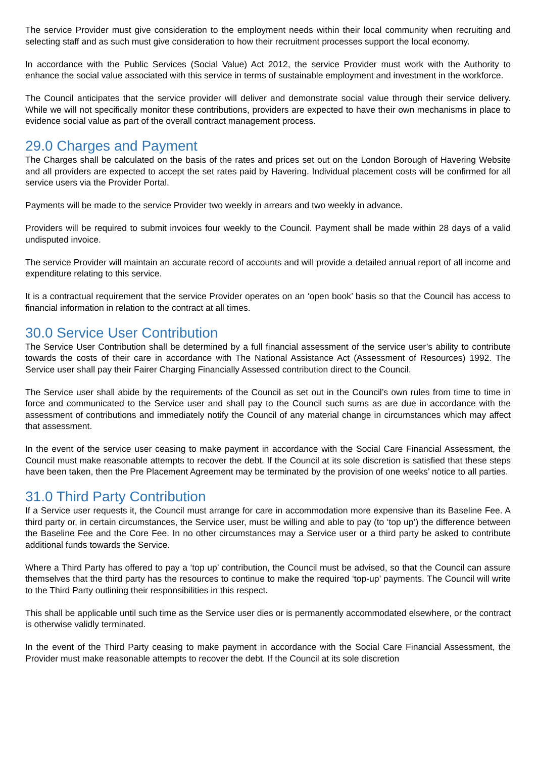The service Provider must give consideration to the employment needs within their local community when recruiting and selecting staff and as such must give consideration to how their recruitment processes support the local economy.
In accordance with the Public Services (Social Value) Act 2012, the service Provider must work with the Authority to enhance the social value associated with this service in terms of sustainable employment and investment in the workforce.
The Council anticipates that the service provider will deliver and demonstrate social value through their service delivery. While we will not specifically monitor these contributions, providers are expected to have their own mechanisms in place to evidence social value as part of the overall contract management process.
29.0 Charges and Payment
The Charges shall be calculated on the basis of the rates and prices set out on the London Borough of Havering Website and all providers are expected to accept the set rates paid by Havering. Individual placement costs will be confirmed for all service users via the Provider Portal.
Payments will be made to the service Provider two weekly in arrears and two weekly in advance.
Providers will be required to submit invoices four weekly to the Council. Payment shall be made within 28 days of a valid undisputed invoice.
The service Provider will maintain an accurate record of accounts and will provide a detailed annual report of all income and expenditure relating to this service.
It is a contractual requirement that the service Provider operates on an ‘open book’ basis so that the Council has access to financial information in relation to the contract at all times.
30.0 Service User Contribution
The Service User Contribution shall be determined by a full financial assessment of the service user’s ability to contribute towards the costs of their care in accordance with The National Assistance Act (Assessment of Resources) 1992. The Service user shall pay their Fairer Charging Financially Assessed contribution direct to the Council.
The Service user shall abide by the requirements of the Council as set out in the Council’s own rules from time to time in force and communicated to the Service user and shall pay to the Council such sums as are due in accordance with the assessment of contributions and immediately notify the Council of any material change in circumstances which may affect that assessment.
In the event of the service user ceasing to make payment in accordance with the Social Care Financial Assessment, the Council must make reasonable attempts to recover the debt. If the Council at its sole discretion is satisfied that these steps have been taken, then the Pre Placement Agreement may be terminated by the provision of one weeks’ notice to all parties.
31.0 Third Party Contribution
If a Service user requests it, the Council must arrange for care in accommodation more expensive than its Baseline Fee. A third party or, in certain circumstances, the Service user, must be willing and able to pay (to ‘top up’) the difference between the Baseline Fee and the Core Fee. In no other circumstances may a Service user or a third party be asked to contribute additional funds towards the Service.
Where a Third Party has offered to pay a ‘top up’ contribution, the Council must be advised, so that the Council can assure themselves that the third party has the resources to continue to make the required ‘top-up’ payments. The Council will write to the Third Party outlining their responsibilities in this respect.
This shall be applicable until such time as the Service user dies or is permanently accommodated elsewhere, or the contract is otherwise validly terminated.
In the event of the Third Party ceasing to make payment in accordance with the Social Care Financial Assessment, the Provider must make reasonable attempts to recover the debt. If the Council at its sole discretion